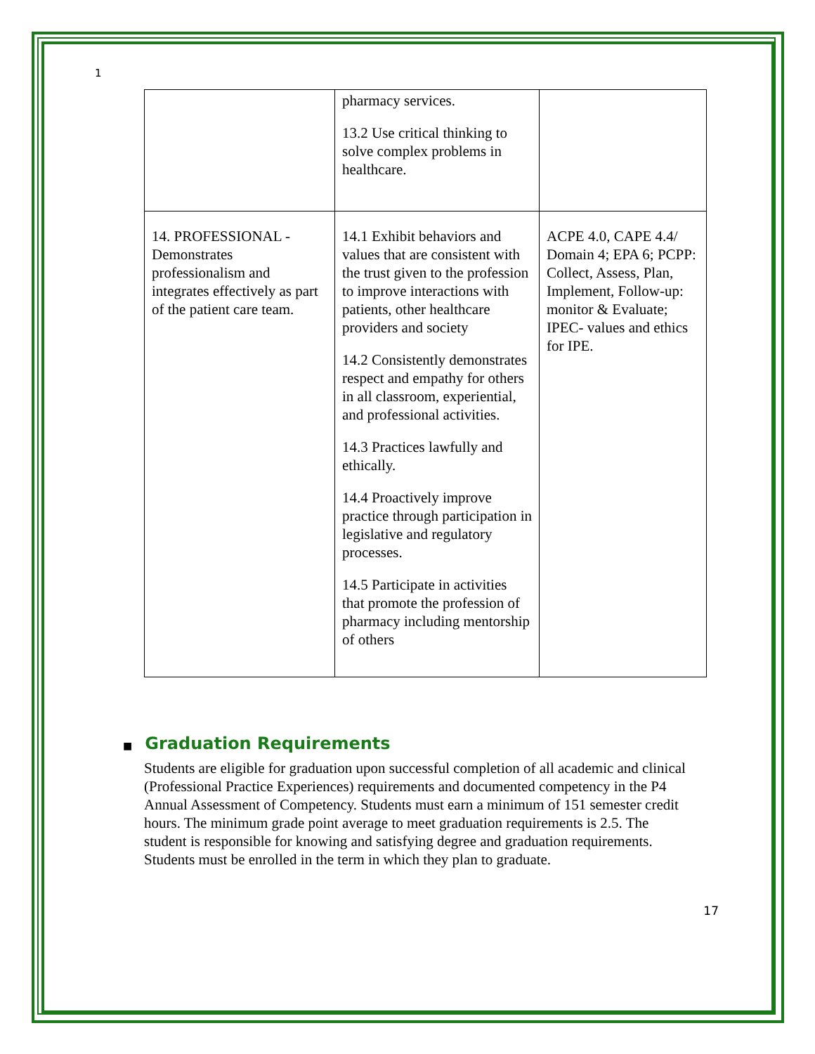1
| | pharmacy services. 13.2 Use critical thinking to solve complex problems in healthcare. | |
| 14. PROFESSIONAL - Demonstrates professionalism and integrates effectively as part of the patient care team. | 14.1 Exhibit behaviors and values that are consistent with the trust given to the profession to improve interactions with patients, other healthcare providers and society 14.2 Consistently demonstrates respect and empathy for others in all classroom, experiential, and professional activities. 14.3 Practices lawfully and ethically. 14.4 Proactively improve practice through participation in legislative and regulatory processes. 14.5 Participate in activities that promote the profession of pharmacy including mentorship of others | ACPE 4.0, CAPE 4.4/ Domain 4; EPA 6; PCPP: Collect, Assess, Plan, Implement, Follow-up: monitor & Evaluate; IPEC- values and ethics for IPE. |
■ Graduation Requirements
Students are eligible for graduation upon successful completion of all academic and clinical (Professional Practice Experiences) requirements and documented competency in the P4 Annual Assessment of Competency. Students must earn a minimum of 151 semester credit hours. The minimum grade point average to meet graduation requirements is 2.5. The student is responsible for knowing and satisfying degree and graduation requirements. Students must be enrolled in the term in which they plan to graduate.
17